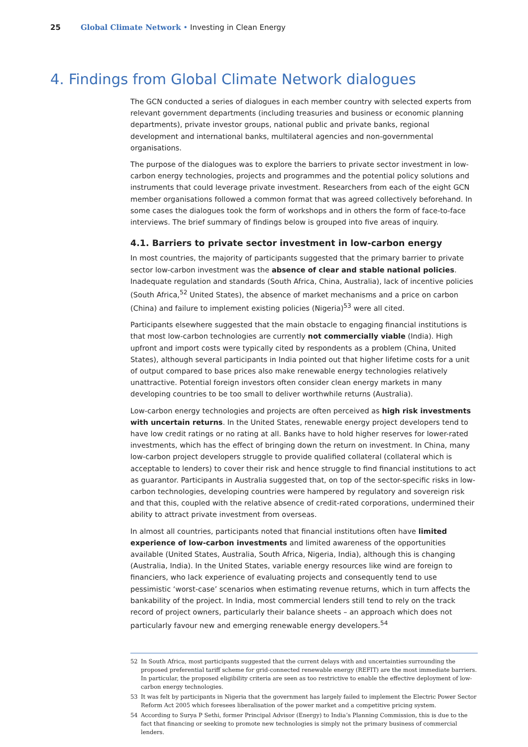25 Global Climate Network • Investing in Clean Energy
4. Findings from Global Climate Network dialogues
The GCN conducted a series of dialogues in each member country with selected experts from relevant government departments (including treasuries and business or economic planning departments), private investor groups, national public and private banks, regional development and international banks, multilateral agencies and non-governmental organisations.
The purpose of the dialogues was to explore the barriers to private sector investment in low-carbon energy technologies, projects and programmes and the potential policy solutions and instruments that could leverage private investment. Researchers from each of the eight GCN member organisations followed a common format that was agreed collectively beforehand. In some cases the dialogues took the form of workshops and in others the form of face-to-face interviews. The brief summary of findings below is grouped into five areas of inquiry.
4.1. Barriers to private sector investment in low-carbon energy
In most countries, the majority of participants suggested that the primary barrier to private sector low-carbon investment was the absence of clear and stable national policies. Inadequate regulation and standards (South Africa, China, Australia), lack of incentive policies (South Africa,<sup>52</sup> United States), the absence of market mechanisms and a price on carbon (China) and failure to implement existing policies (Nigeria)<sup>53</sup> were all cited.
Participants elsewhere suggested that the main obstacle to engaging financial institutions is that most low-carbon technologies are currently not commercially viable (India). High upfront and import costs were typically cited by respondents as a problem (China, United States), although several participants in India pointed out that higher lifetime costs for a unit of output compared to base prices also make renewable energy technologies relatively unattractive. Potential foreign investors often consider clean energy markets in many developing countries to be too small to deliver worthwhile returns (Australia).
Low-carbon energy technologies and projects are often perceived as high risk investments with uncertain returns. In the United States, renewable energy project developers tend to have low credit ratings or no rating at all. Banks have to hold higher reserves for lower-rated investments, which has the effect of bringing down the return on investment. In China, many low-carbon project developers struggle to provide qualified collateral (collateral which is acceptable to lenders) to cover their risk and hence struggle to find financial institutions to act as guarantor. Participants in Australia suggested that, on top of the sector-specific risks in low-carbon technologies, developing countries were hampered by regulatory and sovereign risk and that this, coupled with the relative absence of credit-rated corporations, undermined their ability to attract private investment from overseas.
In almost all countries, participants noted that financial institutions often have limited experience of low-carbon investments and limited awareness of the opportunities available (United States, Australia, South Africa, Nigeria, India), although this is changing (Australia, India). In the United States, variable energy resources like wind are foreign to financiers, who lack experience of evaluating projects and consequently tend to use pessimistic ‘worst-case’ scenarios when estimating revenue returns, which in turn affects the bankability of the project. In India, most commercial lenders still tend to rely on the track record of project owners, particularly their balance sheets – an approach which does not particularly favour new and emerging renewable energy developers.<sup>54</sup>
52 In South Africa, most participants suggested that the current delays with and uncertainties surrounding the proposed preferential tariff scheme for grid-connected renewable energy (REFIT) are the most immediate barriers. In particular, the proposed eligibility criteria are seen as too restrictive to enable the effective deployment of low-carbon energy technologies.
53 It was felt by participants in Nigeria that the government has largely failed to implement the Electric Power Sector Reform Act 2005 which foresees liberalisation of the power market and a competitive pricing system.
54 According to Surya P Sethi, former Principal Advisor (Energy) to India’s Planning Commission, this is due to the fact that financing or seeking to promote new technologies is simply not the primary business of commercial lenders.